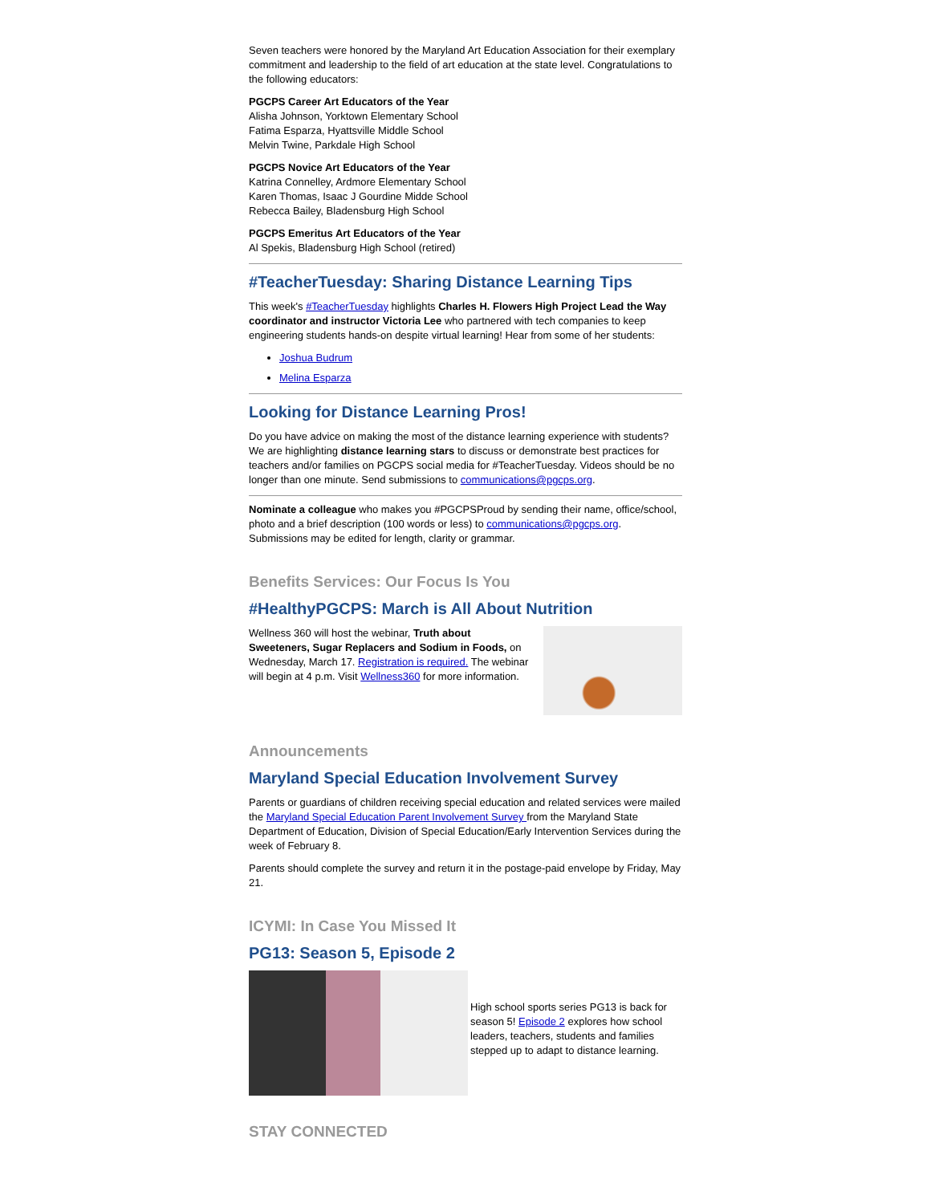Seven teachers were honored by the Maryland Art Education Association for their exemplary commitment and leadership to the field of art education at the state level. Congratulations to the following educators:
PGCPS Career Art Educators of the Year
Alisha Johnson, Yorktown Elementary School
Fatima Esparza, Hyattsville Middle School
Melvin Twine, Parkdale High School
PGCPS Novice Art Educators of the Year
Katrina Connelley, Ardmore Elementary School
Karen Thomas, Isaac J Gourdine Midde School
Rebecca Bailey, Bladensburg High School
PGCPS Emeritus Art Educators of the Year
Al Spekis, Bladensburg High School (retired)
#TeacherTuesday: Sharing Distance Learning Tips
This week's #TeacherTuesday highlights Charles H. Flowers High Project Lead the Way coordinator and instructor Victoria Lee who partnered with tech companies to keep engineering students hands-on despite virtual learning! Hear from some of her students:
Joshua Budrum
Melina Esparza
Looking for Distance Learning Pros!
Do you have advice on making the most of the distance learning experience with students? We are highlighting distance learning stars to discuss or demonstrate best practices for teachers and/or families on PGCPS social media for #TeacherTuesday. Videos should be no longer than one minute. Send submissions to communications@pgcps.org.
Nominate a colleague who makes you #PGCPSProud by sending their name, office/school, photo and a brief description (100 words or less) to communications@pgcps.org. Submissions may be edited for length, clarity or grammar.
Benefits Services: Our Focus Is You
#HealthyPGCPS: March is All About Nutrition
Wellness 360 will host the webinar, Truth about Sweeteners, Sugar Replacers and Sodium in Foods, on Wednesday, March 17. Registration is required. The webinar will begin at 4 p.m. Visit Wellness360 for more information.
Announcements
Maryland Special Education Involvement Survey
Parents or guardians of children receiving special education and related services were mailed the Maryland Special Education Parent Involvement Survey from the Maryland State Department of Education, Division of Special Education/Early Intervention Services during the week of February 8.
Parents should complete the survey and return it in the postage-paid envelope by Friday, May 21.
ICYMI: In Case You Missed It
PG13: Season 5, Episode 2
High school sports series PG13 is back for season 5! Episode 2 explores how school leaders, teachers, students and families stepped up to adapt to distance learning.
STAY CONNECTED